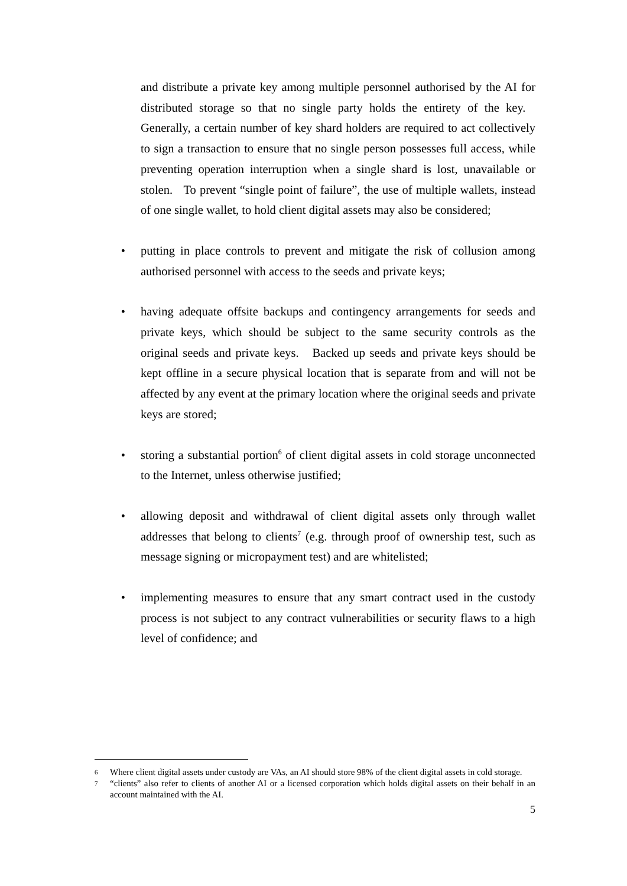and distribute a private key among multiple personnel authorised by the AI for distributed storage so that no single party holds the entirety of the key. Generally, a certain number of key shard holders are required to act collectively to sign a transaction to ensure that no single person possesses full access, while preventing operation interruption when a single shard is lost, unavailable or stolen. To prevent “single point of failure”, the use of multiple wallets, instead of one single wallet, to hold client digital assets may also be considered;
• putting in place controls to prevent and mitigate the risk of collusion among authorised personnel with access to the seeds and private keys;
• having adequate offsite backups and contingency arrangements for seeds and private keys, which should be subject to the same security controls as the original seeds and private keys. Backed up seeds and private keys should be kept offline in a secure physical location that is separate from and will not be affected by any event at the primary location where the original seeds and private keys are stored;
• storing a substantial portion<sup>6</sup> of client digital assets in cold storage unconnected to the Internet, unless otherwise justified;
• allowing deposit and withdrawal of client digital assets only through wallet addresses that belong to clients<sup>7</sup> (e.g. through proof of ownership test, such as message signing or micropayment test) and are whitelisted;
• implementing measures to ensure that any smart contract used in the custody process is not subject to any contract vulnerabilities or security flaws to a high level of confidence; and
6 Where client digital assets under custody are VAs, an AI should store 98% of the client digital assets in cold storage.
7 “clients” also refer to clients of another AI or a licensed corporation which holds digital assets on their behalf in an account maintained with the AI.
5